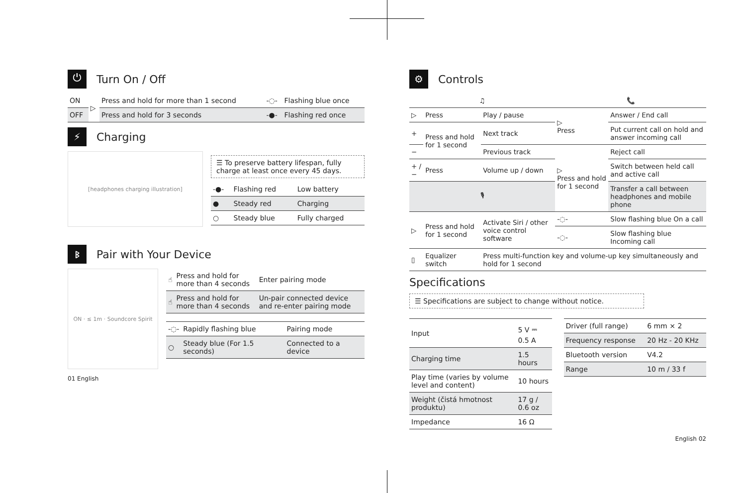⏻ Turn On / Off
| ON | ▷ | Press and hold for more than 1 second | -◌- | Flashing blue once |
| OFF | | Press and hold for 3 seconds | -●- | Flashing red once |
⚡ Charging
[headphones charging illustration]
☰ To preserve battery lifespan, fully charge at least once every 45 days.
| -●- | Flashing red | Low battery |
| ● | Steady red | Charging |
| ○ | Steady blue | Fully charged |
ᛒ Pair with Your Device
ON · ≤ 1m · Soundcore Spirit
| ☝ | Press and hold for more than 4 seconds | Enter pairing mode |
| ☝ | Press and hold for more than 4 seconds | Un-pair connected device and re-enter pairing mode |
| -◌- | Rapidly flashing blue | Pairing mode |
| ○ | Steady blue (For 1.5 seconds) | Connected to a device |
01 English
⚙ Controls
| ♫ | | | 📞 | |
| --- | --- | --- | --- | --- |
| ▷ | Press | Play / pause | ▷ Press | Answer / End call |
| + | Press and hold for 1 second | Next track | | Put current call on hold and answer incoming call |
| − | | Previous track | ▷ Press and hold for 1 second | Reject call |
| + / − | Press | Volume up / down | | Switch between held call and active call |
| 🎙 | | | | Transfer a call between headphones and mobile phone |
| ▷ | Press and hold for 1 second | Activate Siri / other voice control software | -◌- | Slow flashing blue On a call |
| | | | -◌- | Slow flashing blue Incoming call |
| ▯ | Equalizer switch | Press multi-function key and volume-up key simultaneously and hold for 1 second | | |
Specifications
☰ Specifications are subject to change without notice.
| Input | 5 V ⎓ 0.5 A |
| Charging time | 1.5 hours |
| Play time (varies by volume level and content) | 10 hours |
| Weight (čistá hmotnost produktu) | 17 g / 0.6 oz |
| Impedance | 16 Ω |
| Driver (full range) | 6 mm × 2 |
| Frequency response | 20 Hz - 20 KHz |
| Bluetooth version | V4.2 |
| Range | 10 m / 33 f |
English 02